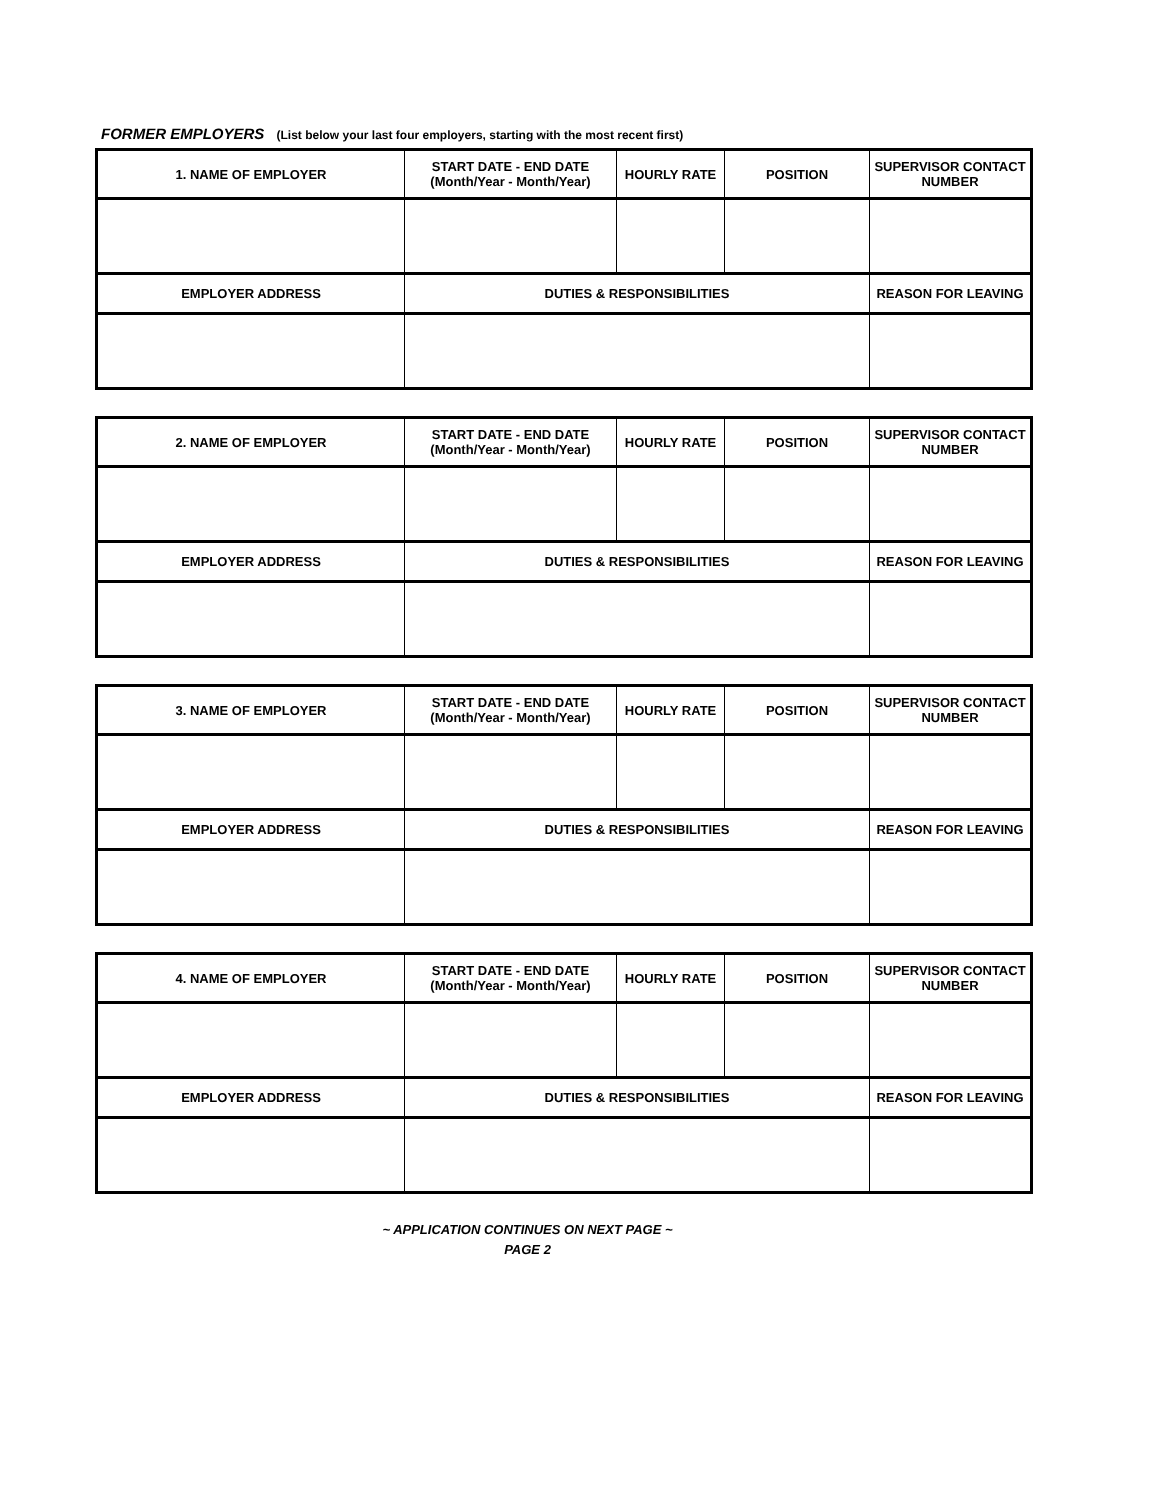FORMER EMPLOYERS (List below your last four employers, starting with the most recent first)
| 1. NAME OF EMPLOYER | START DATE - END DATE (Month/Year - Month/Year) | HOURLY RATE | POSITION | SUPERVISOR CONTACT NUMBER |
| EMPLOYER ADDRESS | DUTIES & RESPONSIBILITIES | | | REASON FOR LEAVING |
| 2. NAME OF EMPLOYER | START DATE - END DATE (Month/Year - Month/Year) | HOURLY RATE | POSITION | SUPERVISOR CONTACT NUMBER |
| EMPLOYER ADDRESS | DUTIES & RESPONSIBILITIES | | | REASON FOR LEAVING |
| 3. NAME OF EMPLOYER | START DATE - END DATE (Month/Year - Month/Year) | HOURLY RATE | POSITION | SUPERVISOR CONTACT NUMBER |
| EMPLOYER ADDRESS | DUTIES & RESPONSIBILITIES | | | REASON FOR LEAVING |
| 4. NAME OF EMPLOYER | START DATE - END DATE (Month/Year - Month/Year) | HOURLY RATE | POSITION | SUPERVISOR CONTACT NUMBER |
| EMPLOYER ADDRESS | DUTIES & RESPONSIBILITIES | | | REASON FOR LEAVING |
~ APPLICATION CONTINUES ON NEXT PAGE ~
PAGE 2